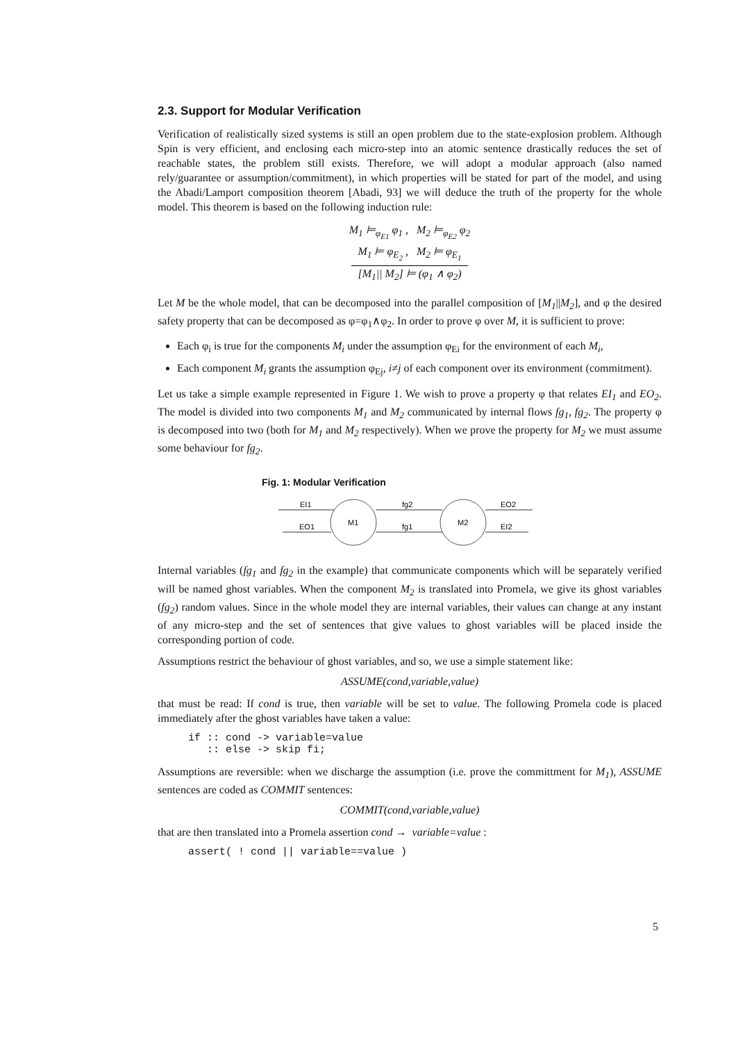2.3. Support for Modular Verification
Verification of realistically sized systems is still an open problem due to the state-explosion problem. Although Spin is very efficient, and enclosing each micro-step into an atomic sentence drastically reduces the set of reachable states, the problem still exists. Therefore, we will adopt a modular approach (also named rely/guarantee or assumption/commitment), in which properties will be stated for part of the model, and using the Abadi/Lamport composition theorem [Abadi, 93] we will deduce the truth of the property for the whole model. This theorem is based on the following induction rule:
M<sub>1</sub> ⊨<sub>φ<sub>E1</sub></sub> φ<sub>1</sub> , M<sub>2</sub> ⊨<sub>φ<sub>E2</sub></sub> φ<sub>2</sub>
M<sub>1</sub> ⊨ φ<sub>E<sub>2</sub></sub> , M<sub>2</sub> ⊨ φ<sub>E<sub>1</sub></sub>
[M<sub>1</sub>|| M<sub>2</sub>] ⊨ (φ<sub>1</sub> ∧ φ<sub>2</sub>)
Let M be the whole model, that can be decomposed into the parallel composition of [M<sub>1</sub>||M<sub>2</sub>], and φ the desired safety property that can be decomposed as φ=φ<sub>1</sub>∧φ<sub>2</sub>. In order to prove φ over M, it is sufficient to prove:
Each φ<sub>i</sub> is true for the components M<sub>i</sub> under the assumption φ<sub>Ei</sub> for the environment of each M<sub>i</sub>,
Each component M<sub>i</sub> grants the assumption φ<sub>Ej</sub>, i≠j of each component over its environment (commitment).
Let us take a simple example represented in Figure 1. We wish to prove a property φ that relates EI<sub>1</sub> and EO<sub>2</sub>. The model is divided into two components M<sub>1</sub> and M<sub>2</sub> communicated by internal flows fg<sub>1</sub>, fg<sub>2</sub>. The property φ is decomposed into two (both for M<sub>1</sub> and M<sub>2</sub> respectively). When we prove the property for M<sub>2</sub> we must assume some behaviour for fg<sub>2</sub>.
Fig. 1: Modular Verification
M1
M2
EI1
EO1
fg2
fg1
EO2
EI2
Internal variables (fg<sub>1</sub> and fg<sub>2</sub> in the example) that communicate components which will be separately verified will be named ghost variables. When the component M<sub>2</sub> is translated into Promela, we give its ghost variables (fg<sub>2</sub>) random values. Since in the whole model they are internal variables, their values can change at any instant of any micro-step and the set of sentences that give values to ghost variables will be placed inside the corresponding portion of code.
Assumptions restrict the behaviour of ghost variables, and so, we use a simple statement like:
ASSUME(cond,variable,value)
that must be read: If cond is true, then variable will be set to value. The following Promela code is placed immediately after the ghost variables have taken a value:
if :: cond -> variable=value
   :: else -> skip fi;
Assumptions are reversible: when we discharge the assumption (i.e. prove the committment for M<sub>1</sub>), ASSUME sentences are coded as COMMIT sentences:
COMMIT(cond,variable,value)
that are then translated into a Promela assertion cond → variable=value :
assert( ! cond || variable==value )
5